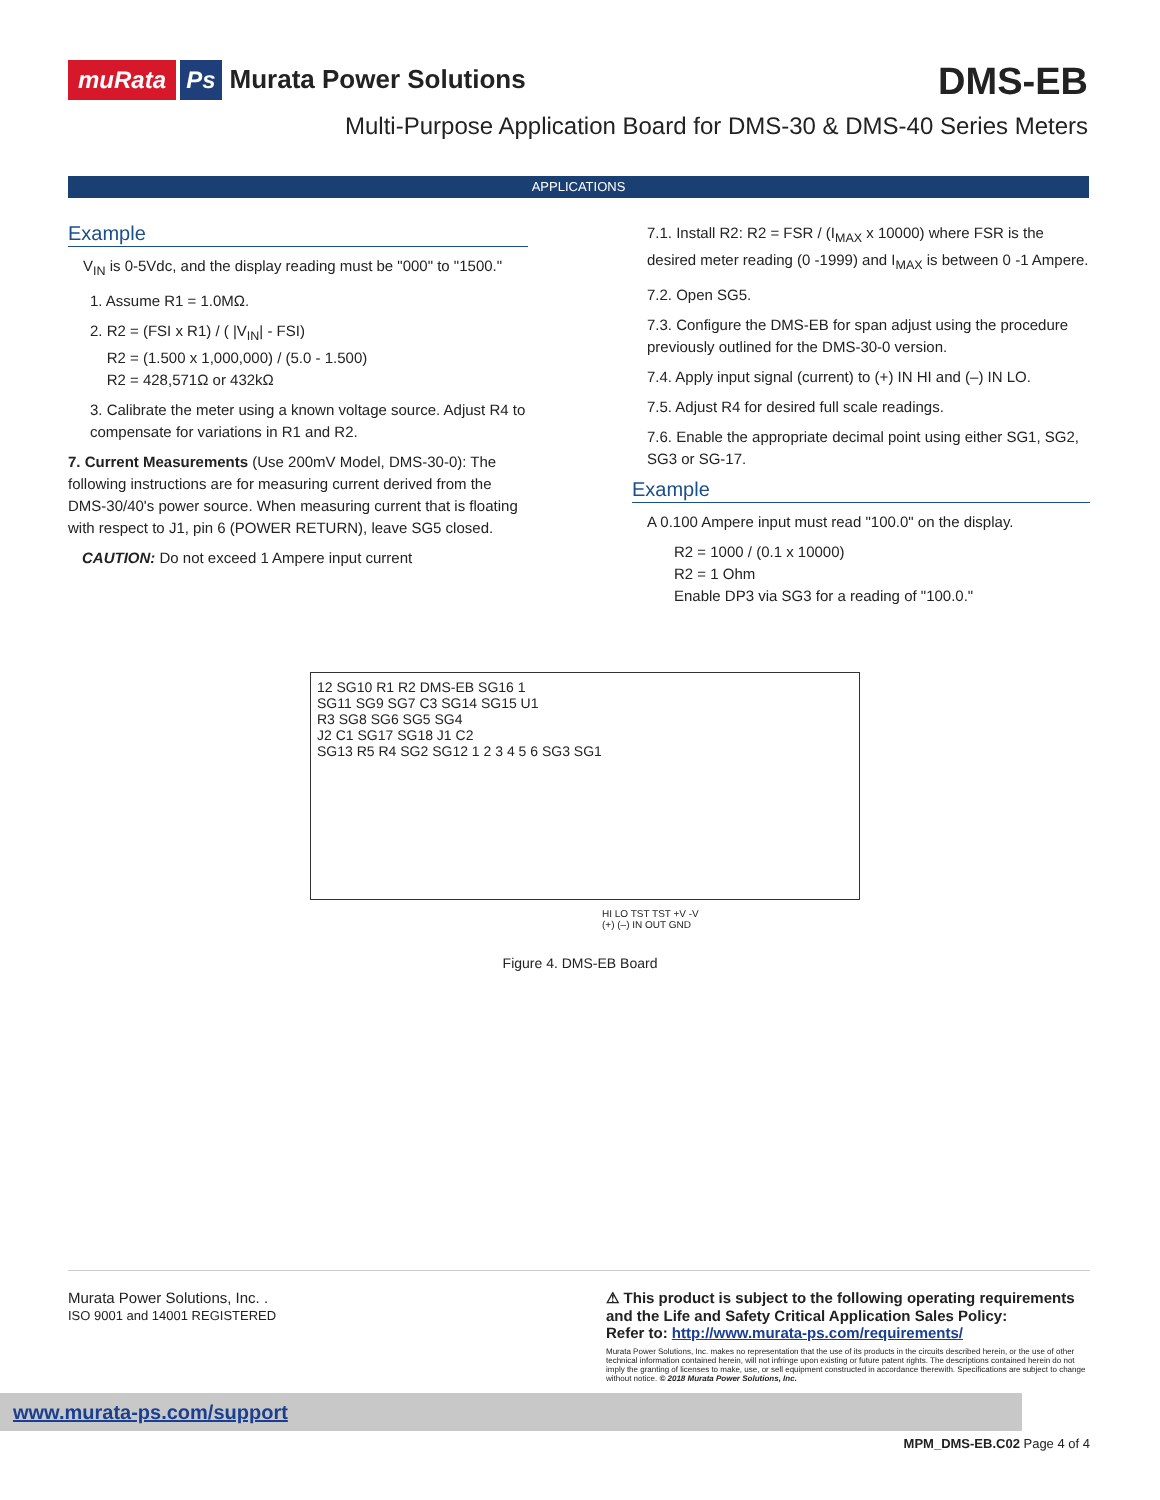muRata Ps Murata Power Solutions
DMS-EB
Multi-Purpose Application Board for DMS-30 & DMS-40 Series Meters
APPLICATIONS
Example
V<sub>IN</sub> is 0-5Vdc, and the display reading must be "000" to "1500."
1. Assume R1 = 1.0MΩ.
2. R2 = (FSI x R1) / ( |V<sub>IN</sub>| - FSI)
R2 = (1.500 x 1,000,000) / (5.0 - 1.500)
R2 = 428,571Ω or 432kΩ
3. Calibrate the meter using a known voltage source. Adjust R4 to compensate for variations in R1 and R2.
7. Current Measurements (Use 200mV Model, DMS-30-0): The following instructions are for measuring current derived from the DMS-30/40's power source. When measuring current that is floating with respect to J1, pin 6 (POWER RETURN), leave SG5 closed.
CAUTION: Do not exceed 1 Ampere input current
7.1. Install R2: R2 = FSR / (I<sub>MAX</sub> x 10000) where FSR is the desired meter reading (0 -1999) and I<sub>MAX</sub> is between 0 -1 Ampere.
7.2. Open SG5.
7.3. Configure the DMS-EB for span adjust using the procedure previously outlined for the DMS-30-0 version.
7.4. Apply input signal (current) to (+) IN HI and (–) IN LO.
7.5. Adjust R4 for desired full scale readings.
7.6. Enable the appropriate decimal point using either SG1, SG2, SG3 or SG-17.
Example
A 0.100 Ampere input must read "100.0" on the display.
R2 = 1000 / (0.1 x 10000)
R2 = 1 Ohm
Enable DP3 via SG3 for a reading of "100.0."
12 SG10 R1 R2 DMS-EB SG16 1
SG11 SG9 SG7 C3 SG14 SG15 U1
R3 SG8 SG6 SG5 SG4
J2 C1 SG17 SG18 J1 C2
SG13 R5 R4 SG2 SG12 1 2 3 4 5 6 SG3 SG1
HI LO TST TST +V -V
(+) (–) IN OUT GND
Figure 4. DMS-EB Board
Murata Power Solutions, Inc. .
ISO 9001 and 14001 REGISTERED
⚠ This product is subject to the following operating requirements and the Life and Safety Critical Application Sales Policy:
Refer to: http://www.murata-ps.com/requirements/
Murata Power Solutions, Inc. makes no representation that the use of its products in the circuits described herein, or the use of other technical information contained herein, will not infringe upon existing or future patent rights. The descriptions contained herein do not imply the granting of licenses to make, use, or sell equipment constructed in accordance therewith. Specifications are subject to change without notice. © 2018 Murata Power Solutions, Inc.
www.murata-ps.com/support
MPM_DMS-EB.C02 Page 4 of 4